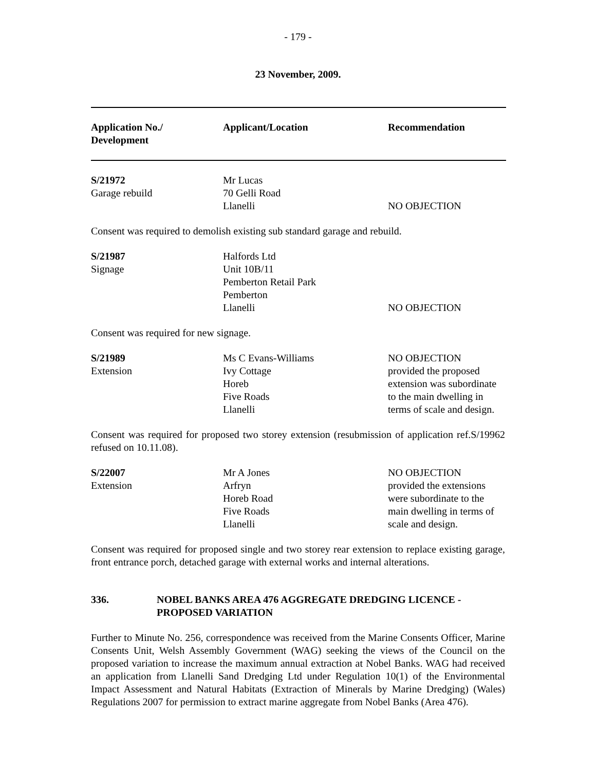- 179 -
23 November, 2009.
| Application No./ Development | Applicant/Location | Recommendation |
| --- | --- | --- |
| S/21972 Garage rebuild | Mr Lucas 70 Gelli Road Llanelli | NO OBJECTION |
Consent was required to demolish existing sub standard garage and rebuild.
| S/21987 Signage | Halfords Ltd Unit 10B/11 Pemberton Retail Park Pemberton Llanelli | NO OBJECTION |
Consent was required for new signage.
| S/21989 Extension | Ms C Evans-Williams Ivy Cottage Horeb Five Roads Llanelli | NO OBJECTION provided the proposed extension was subordinate to the main dwelling in terms of scale and design. |
Consent was required for proposed two storey extension (resubmission of application ref.S/19962 refused on 10.11.08).
| S/22007 Extension | Mr A Jones Arfryn Horeb Road Five Roads Llanelli | NO OBJECTION provided the extensions were subordinate to the main dwelling in terms of scale and design. |
Consent was required for proposed single and two storey rear extension to replace existing garage, front entrance porch, detached garage with external works and internal alterations.
336. NOBEL BANKS AREA 476 AGGREGATE DREDGING LICENCE -
PROPOSED VARIATION
Further to Minute No. 256, correspondence was received from the Marine Consents Officer, Marine Consents Unit, Welsh Assembly Government (WAG) seeking the views of the Council on the proposed variation to increase the maximum annual extraction at Nobel Banks. WAG had received an application from Llanelli Sand Dredging Ltd under Regulation 10(1) of the Environmental Impact Assessment and Natural Habitats (Extraction of Minerals by Marine Dredging) (Wales) Regulations 2007 for permission to extract marine aggregate from Nobel Banks (Area 476).